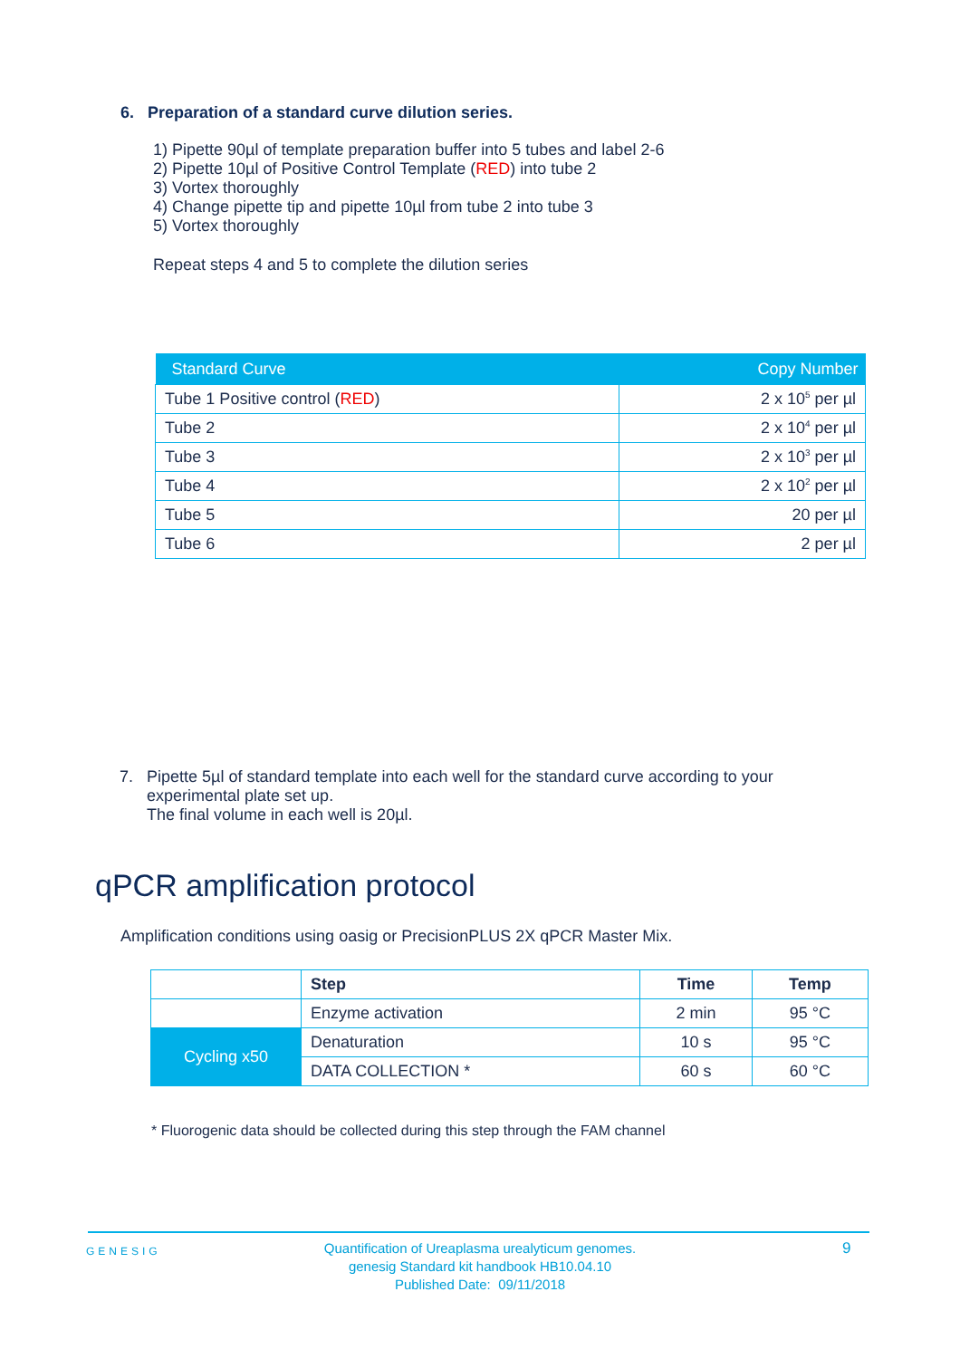6. Preparation of a standard curve dilution series.
1) Pipette 90µl of template preparation buffer into 5 tubes and label 2-6
2) Pipette 10µl of Positive Control Template (RED) into tube 2
3) Vortex thoroughly
4) Change pipette tip and pipette 10µl from tube 2 into tube 3
5) Vortex thoroughly
Repeat steps 4 and 5 to complete the dilution series
| Standard Curve | Copy Number |
| --- | --- |
| Tube 1 Positive control ( RED ) | 2 x 10<sup>5</sup> per µl |
| Tube 2 | 2 x 10<sup>4</sup> per µl |
| Tube 3 | 2 x 10<sup>3</sup> per µl |
| Tube 4 | 2 x 10<sup>2</sup> per µl |
| Tube 5 | 20 per µl |
| Tube 6 | 2 per µl |
7. Pipette 5µl of standard template into each well for the standard curve according to your
experimental plate set up.
The final volume in each well is 20µl.
qPCR amplification protocol
Amplification conditions using oasig or PrecisionPLUS 2X qPCR Master Mix.
| | Step | Time | Temp |
| | Enzyme activation | 2 min | 95 °C |
| Cycling x50 | Denaturation | 10 s | 95 °C |
| | DATA COLLECTION * | 60 s | 60 °C |
* Fluorogenic data should be collected during this step through the FAM channel
GENESIG
Quantification of Ureaplasma urealyticum genomes.
genesig Standard kit handbook HB10.04.10
Published Date: 09/11/2018
9